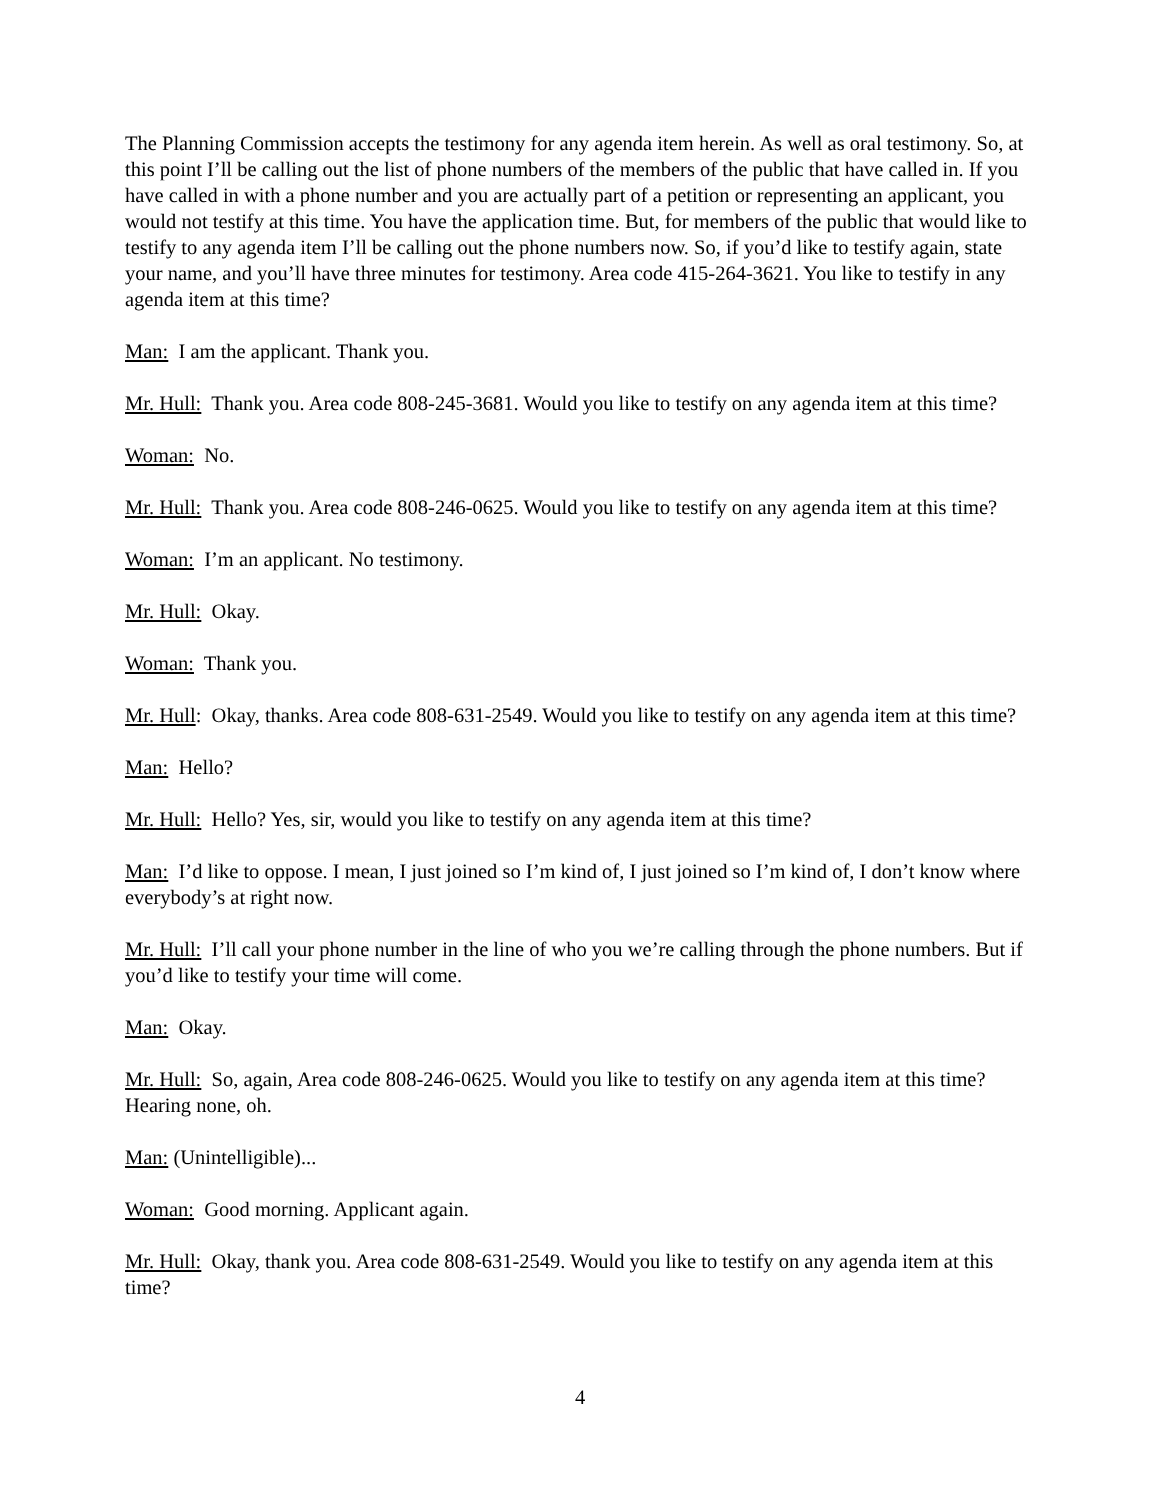The Planning Commission accepts the testimony for any agenda item herein. As well as oral testimony. So, at this point I’ll be calling out the list of phone numbers of the members of the public that have called in. If you have called in with a phone number and you are actually part of a petition or representing an applicant, you would not testify at this time. You have the application time. But, for members of the public that would like to testify to any agenda item I’ll be calling out the phone numbers now. So, if you’d like to testify again, state your name, and you’ll have three minutes for testimony. Area code 415-264-3621. You like to testify in any agenda item at this time?
Man: I am the applicant. Thank you.
Mr. Hull: Thank you. Area code 808-245-3681. Would you like to testify on any agenda item at this time?
Woman: No.
Mr. Hull: Thank you. Area code 808-246-0625. Would you like to testify on any agenda item at this time?
Woman: I’m an applicant. No testimony.
Mr. Hull: Okay.
Woman: Thank you.
Mr. Hull: Okay, thanks. Area code 808-631-2549. Would you like to testify on any agenda item at this time?
Man: Hello?
Mr. Hull: Hello? Yes, sir, would you like to testify on any agenda item at this time?
Man: I’d like to oppose. I mean, I just joined so I’m kind of, I just joined so I’m kind of, I don’t know where everybody’s at right now.
Mr. Hull: I’ll call your phone number in the line of who you we’re calling through the phone numbers. But if you’d like to testify your time will come.
Man: Okay.
Mr. Hull: So, again, Area code 808-246-0625. Would you like to testify on any agenda item at this time? Hearing none, oh.
Man: (Unintelligible)...
Woman: Good morning. Applicant again.
Mr. Hull: Okay, thank you. Area code 808-631-2549. Would you like to testify on any agenda item at this time?
4